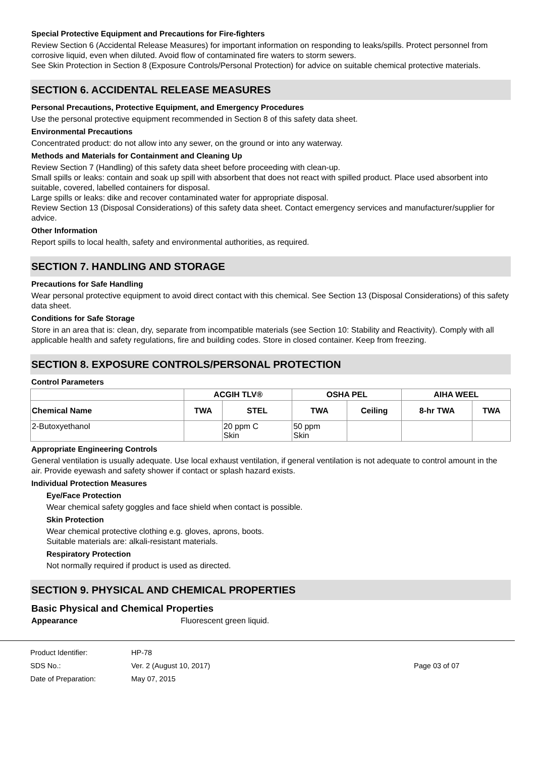Special Protective Equipment and Precautions for Fire-fighters
Review Section 6 (Accidental Release Measures) for important information on responding to leaks/spills. Protect personnel from corrosive liquid, even when diluted. Avoid flow of contaminated fire waters to storm sewers.
See Skin Protection in Section 8 (Exposure Controls/Personal Protection) for advice on suitable chemical protective materials.
SECTION 6. ACCIDENTAL RELEASE MEASURES
Personal Precautions, Protective Equipment, and Emergency Procedures
Use the personal protective equipment recommended in Section 8 of this safety data sheet.
Environmental Precautions
Concentrated product: do not allow into any sewer, on the ground or into any waterway.
Methods and Materials for Containment and Cleaning Up
Review Section 7 (Handling) of this safety data sheet before proceeding with clean-up.
Small spills or leaks: contain and soak up spill with absorbent that does not react with spilled product. Place used absorbent into suitable, covered, labelled containers for disposal.
Large spills or leaks: dike and recover contaminated water for appropriate disposal.
Review Section 13 (Disposal Considerations) of this safety data sheet. Contact emergency services and manufacturer/supplier for advice.
Other Information
Report spills to local health, safety and environmental authorities, as required.
SECTION 7. HANDLING AND STORAGE
Precautions for Safe Handling
Wear personal protective equipment to avoid direct contact with this chemical. See Section 13 (Disposal Considerations) of this safety data sheet.
Conditions for Safe Storage
Store in an area that is: clean, dry, separate from incompatible materials (see Section 10: Stability and Reactivity). Comply with all applicable health and safety regulations, fire and building codes. Store in closed container. Keep from freezing.
SECTION 8. EXPOSURE CONTROLS/PERSONAL PROTECTION
Control Parameters
| | ACGIH TLV® | | OSHA PEL | | AIHA WEEL | |
| --- | --- | --- | --- | --- | --- | --- |
| Chemical Name | TWA | STEL | TWA | Ceiling | 8-hr TWA | TWA |
| 2-Butoxyethanol | | 20 ppm C Skin | 50 ppm Skin | | | |
Appropriate Engineering Controls
General ventilation is usually adequate. Use local exhaust ventilation, if general ventilation is not adequate to control amount in the air. Provide eyewash and safety shower if contact or splash hazard exists.
Individual Protection Measures
Eye/Face Protection
Wear chemical safety goggles and face shield when contact is possible.
Skin Protection
Wear chemical protective clothing e.g. gloves, aprons, boots.
Suitable materials are: alkali-resistant materials.
Respiratory Protection
Not normally required if product is used as directed.
SECTION 9. PHYSICAL AND CHEMICAL PROPERTIES
Basic Physical and Chemical Properties
Appearance Fluorescent green liquid.
Product Identifier: HP-78
SDS No.: Ver. 2 (August 10, 2017) Page 03 of 07
Date of Preparation: May 07, 2015